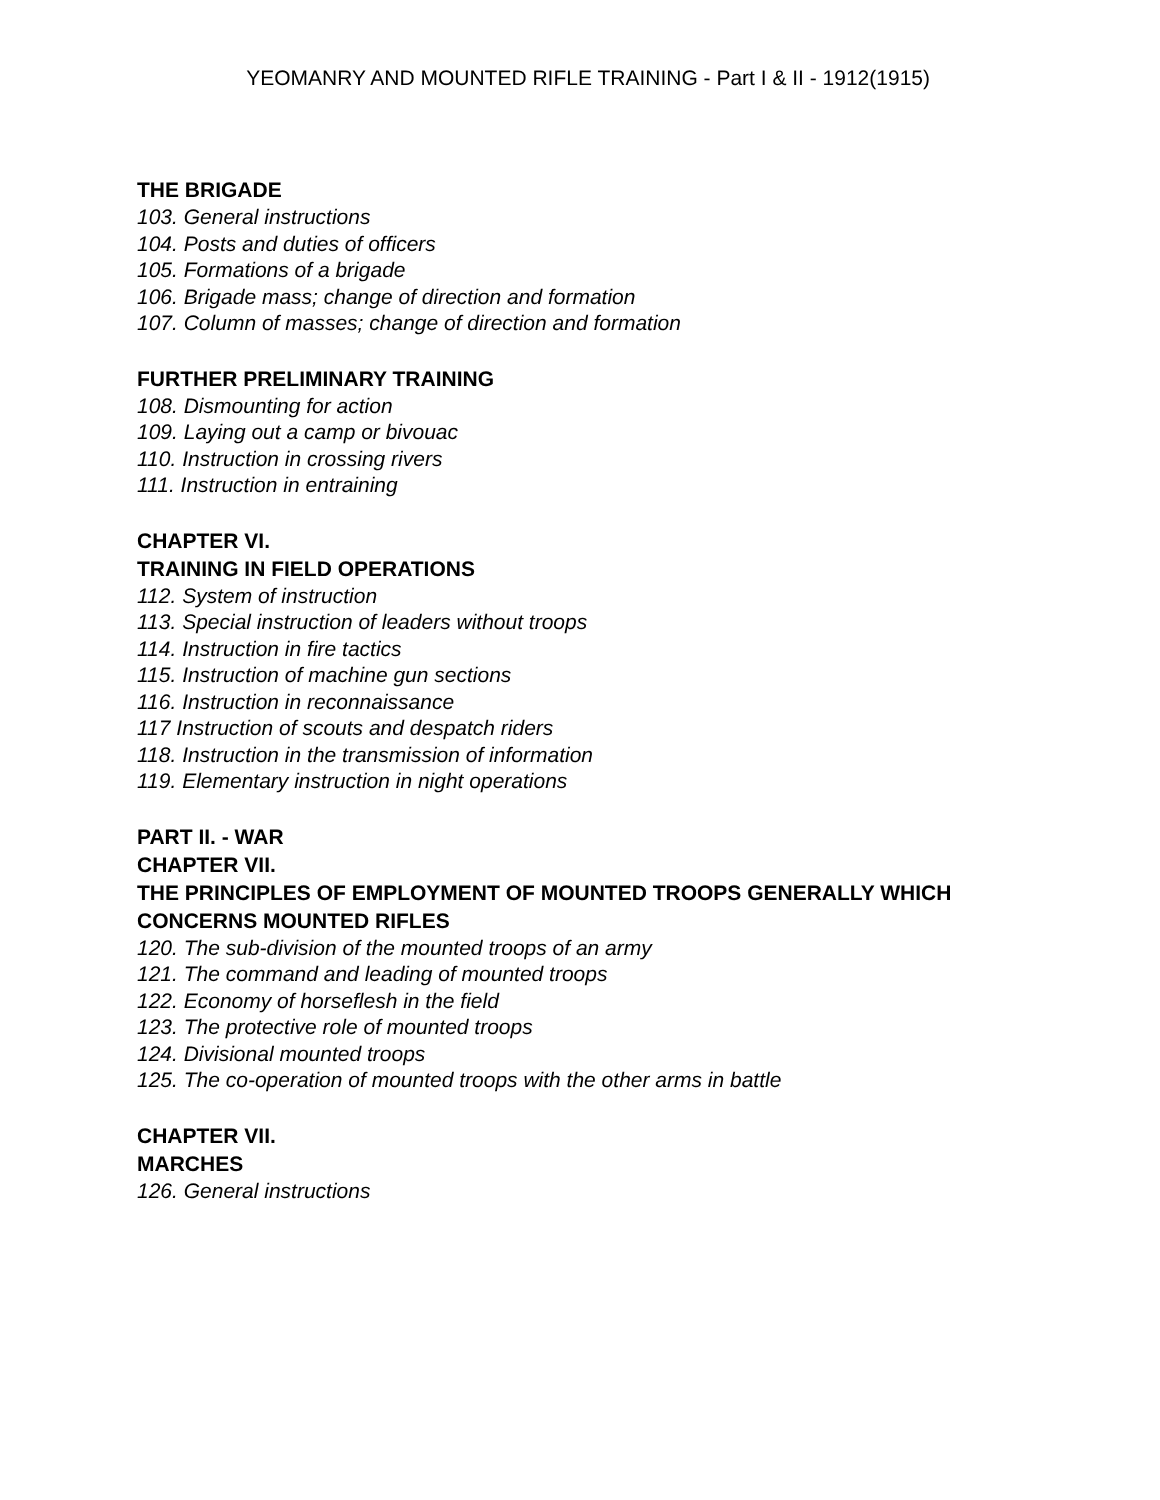YEOMANRY AND MOUNTED RIFLE TRAINING - Part I & II - 1912(1915)
THE BRIGADE
103. General instructions
104. Posts and duties of officers
105. Formations of a brigade
106. Brigade mass; change of direction and formation
107. Column of masses; change of direction and formation
FURTHER PRELIMINARY TRAINING
108. Dismounting for action
109. Laying out a camp or bivouac
110. Instruction in crossing rivers
111. Instruction in entraining
CHAPTER VI.
TRAINING IN FIELD OPERATIONS
112. System of instruction
113. Special instruction of leaders without troops
114. Instruction in fire tactics
115. Instruction of machine gun sections
116. Instruction in reconnaissance
117 Instruction of scouts and despatch riders
118. Instruction in the transmission of information
119. Elementary instruction in night operations
PART II. - WAR
CHAPTER VII.
THE PRINCIPLES OF EMPLOYMENT OF MOUNTED TROOPS GENERALLY WHICH
CONCERNS MOUNTED RIFLES
120. The sub-division of the mounted troops of an army
121. The command and leading of mounted troops
122. Economy of horseflesh in the field
123. The protective role of mounted troops
124. Divisional mounted troops
125. The co-operation of mounted troops with the other arms in battle
CHAPTER VII.
MARCHES
126. General instructions